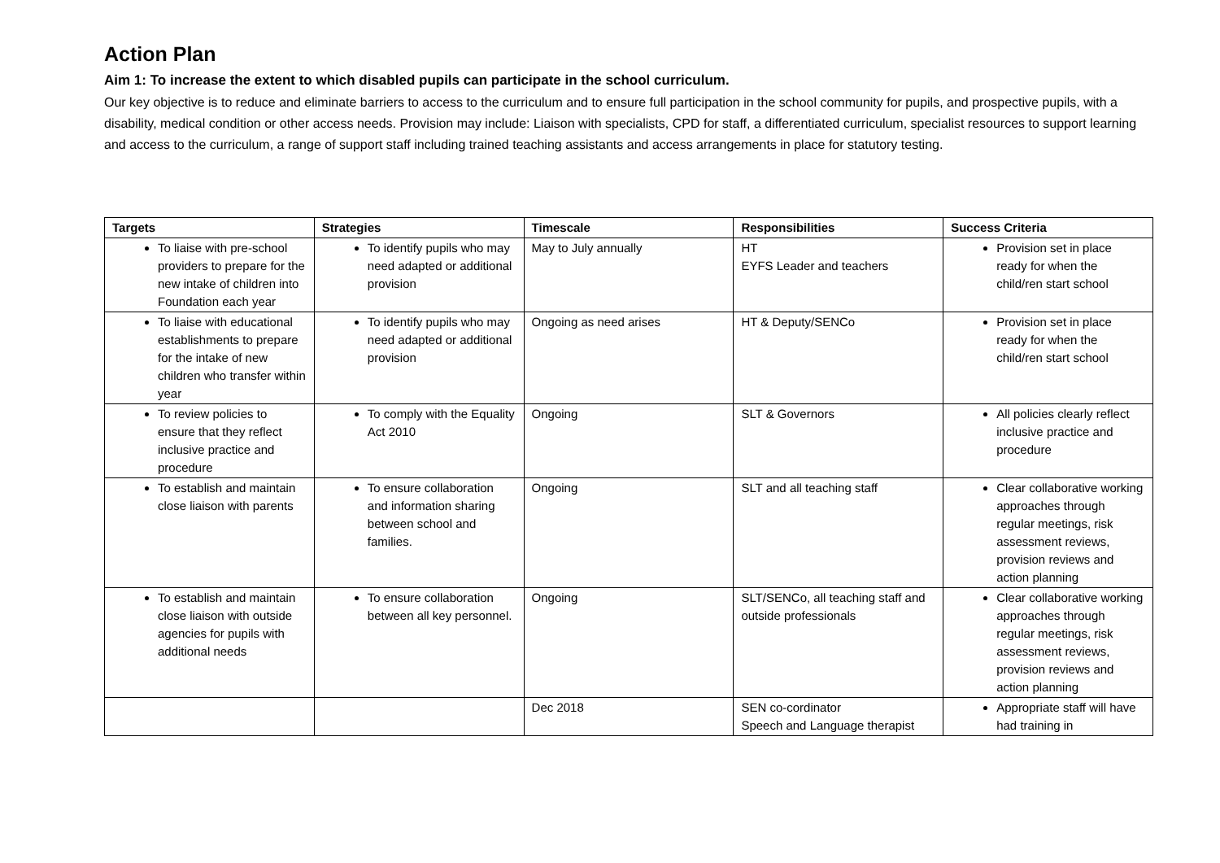Action Plan
Aim 1: To increase the extent to which disabled pupils can participate in the school curriculum.
Our key objective is to reduce and eliminate barriers to access to the curriculum and to ensure full participation in the school community for pupils, and prospective pupils, with a disability, medical condition or other access needs. Provision may include: Liaison with specialists, CPD for staff, a differentiated curriculum, specialist resources to support learning and access to the curriculum, a range of support staff including trained teaching assistants and access arrangements in place for statutory testing.
| Targets | Strategies | Timescale | Responsibilities | Success Criteria |
| --- | --- | --- | --- | --- |
| To liaise with pre-school providers to prepare for the new intake of children into Foundation each year | To identify pupils who may need adapted or additional provision | May to July annually | HT EYFS Leader and teachers | Provision set in place ready for when the child/ren start school |
| To liaise with educational establishments to prepare for the intake of new children who transfer within year | To identify pupils who may need adapted or additional provision | Ongoing as need arises | HT & Deputy/SENCo | Provision set in place ready for when the child/ren start school |
| To review policies to ensure that they reflect inclusive practice and procedure | To comply with the Equality Act 2010 | Ongoing | SLT & Governors | All policies clearly reflect inclusive practice and procedure |
| To establish and maintain close liaison with parents | To ensure collaboration and information sharing between school and families. | Ongoing | SLT and all teaching staff | Clear collaborative working approaches through regular meetings, risk assessment reviews, provision reviews and action planning |
| To establish and maintain close liaison with outside agencies for pupils with additional needs | To ensure collaboration between all key personnel. | Ongoing | SLT/SENCo, all teaching staff and outside professionals | Clear collaborative working approaches through regular meetings, risk assessment reviews, provision reviews and action planning |
| | | Dec 2018 | SEN co-cordinator Speech and Language therapist | Appropriate staff will have had training in |